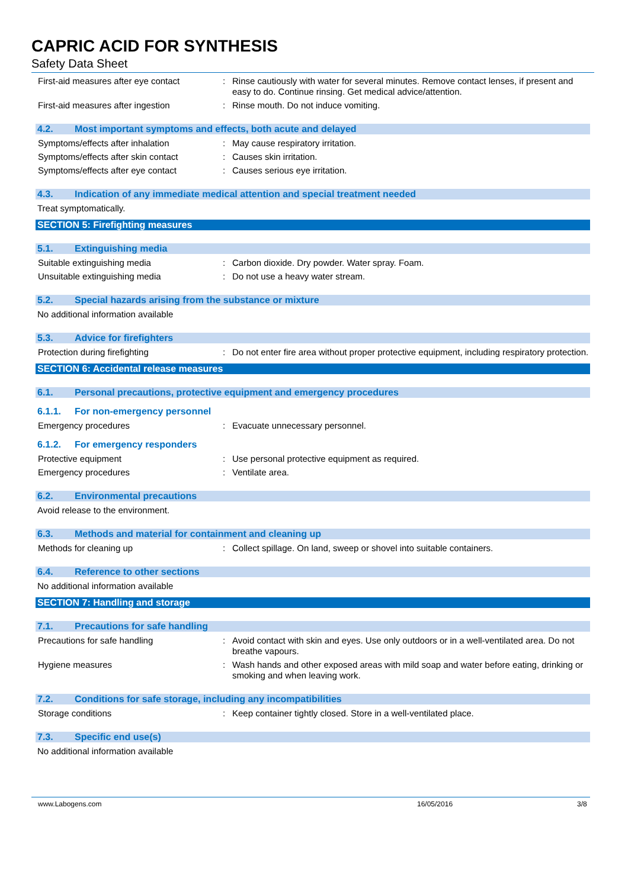CAPRIC ACID FOR SYNTHESIS
Safety Data Sheet
First-aid measures after eye contact
: Rinse cautiously with water for several minutes. Remove contact lenses, if present and easy to do. Continue rinsing. Get medical advice/attention.
First-aid measures after ingestion : Rinse mouth. Do not induce vomiting.
4.2. Most important symptoms and effects, both acute and delayed
Symptoms/effects after inhalation : May cause respiratory irritation.
Symptoms/effects after skin contact
: Causes skin irritation.
Symptoms/effects after eye contact : Causes serious eye irritation.
4.3. Indication of any immediate medical attention and special treatment needed
Treat symptomatically.
SECTION 5: Firefighting measures
5.1. Extinguishing media
Suitable extinguishing media : Carbon dioxide. Dry powder. Water spray. Foam.
Unsuitable extinguishing media : Do not use a heavy water stream.
5.2. Special hazards arising from the substance or mixture
No additional information available
5.3. Advice for firefighters
Protection during firefighting : Do not enter fire area without proper protective equipment, including respiratory protection.
SECTION 6: Accidental release measures
6.1. Personal precautions, protective equipment and emergency procedures
6.1.1. For non-emergency personnel
Emergency procedures : Evacuate unnecessary personnel.
6.1.2. For emergency responders
Protective equipment : Use personal protective equipment as required.
Emergency procedures : Ventilate area.
6.2. Environmental precautions
Avoid release to the environment.
6.3. Methods and material for containment and cleaning up
Methods for cleaning up : Collect spillage. On land, sweep or shovel into suitable containers.
6.4. Reference to other sections
No additional information available
SECTION 7: Handling and storage
7.1. Precautions for safe handling
Precautions for safe handling : Avoid contact with skin and eyes. Use only outdoors or in a well-ventilated area. Do not breathe vapours.
Hygiene measures : Wash hands and other exposed areas with mild soap and water before eating, drinking or smoking and when leaving work.
7.2. Conditions for safe storage, including any incompatibilities
Storage conditions : Keep container tightly closed. Store in a well-ventilated place.
7.3. Specific end use(s)
No additional information available
www.Labogens.com 16/05/2016 3/8